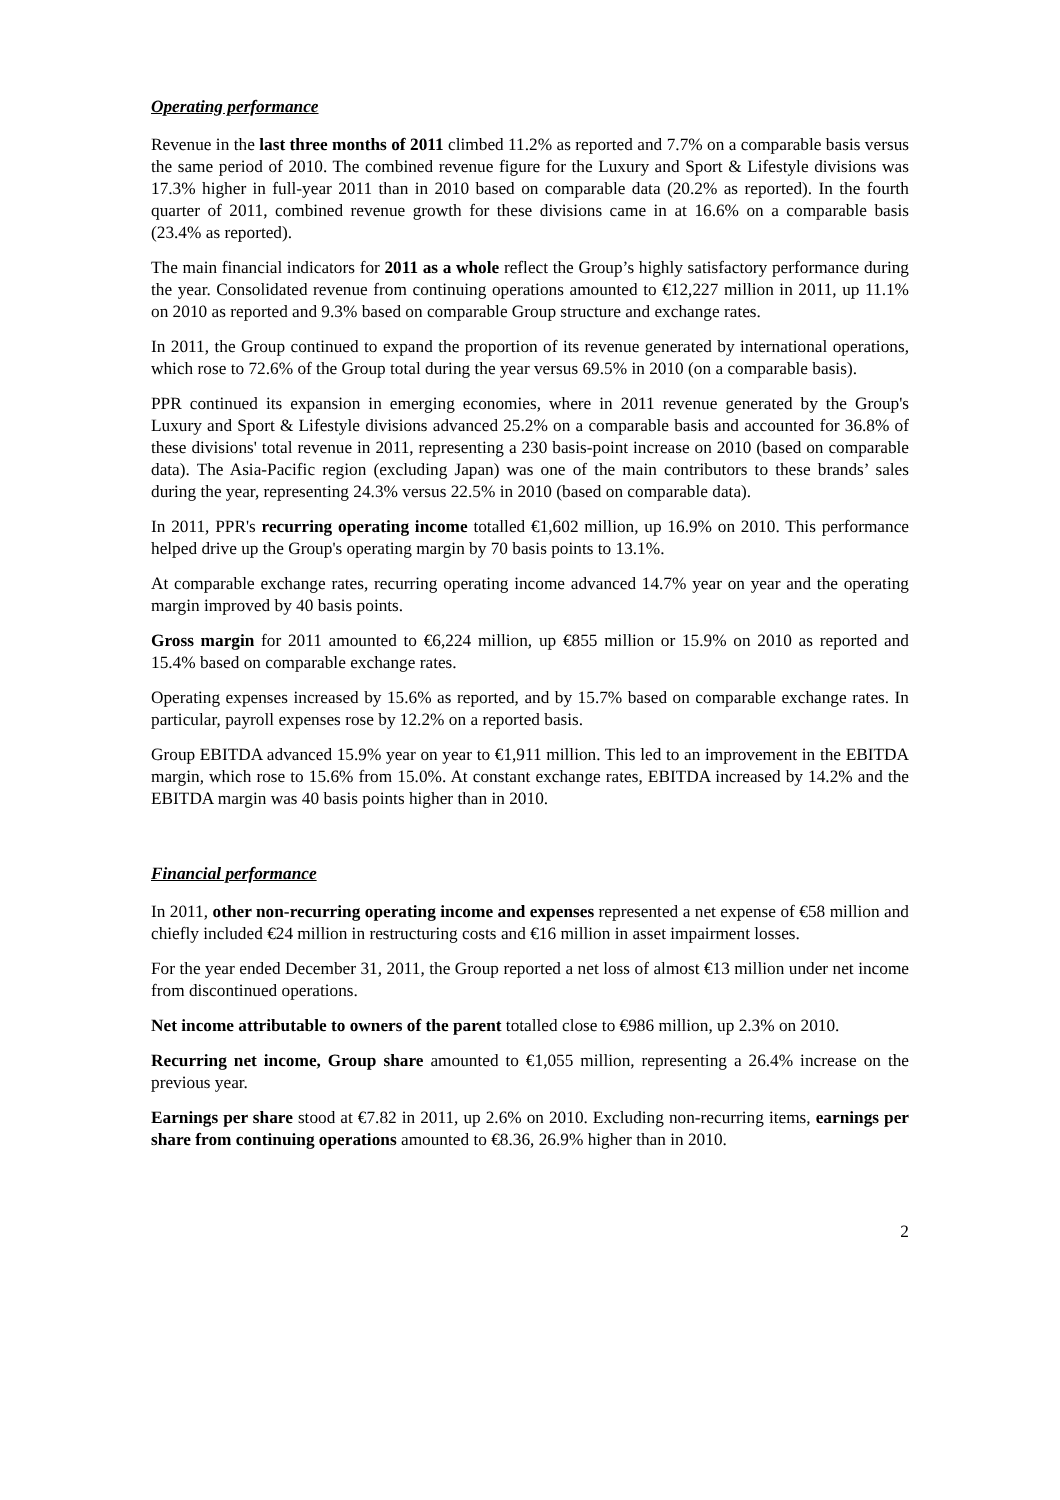Operating performance
Revenue in the last three months of 2011 climbed 11.2% as reported and 7.7% on a comparable basis versus the same period of 2010. The combined revenue figure for the Luxury and Sport & Lifestyle divisions was 17.3% higher in full-year 2011 than in 2010 based on comparable data (20.2% as reported). In the fourth quarter of 2011, combined revenue growth for these divisions came in at 16.6% on a comparable basis (23.4% as reported).
The main financial indicators for 2011 as a whole reflect the Group’s highly satisfactory performance during the year. Consolidated revenue from continuing operations amounted to €12,227 million in 2011, up 11.1% on 2010 as reported and 9.3% based on comparable Group structure and exchange rates.
In 2011, the Group continued to expand the proportion of its revenue generated by international operations, which rose to 72.6% of the Group total during the year versus 69.5% in 2010 (on a comparable basis).
PPR continued its expansion in emerging economies, where in 2011 revenue generated by the Group's Luxury and Sport & Lifestyle divisions advanced 25.2% on a comparable basis and accounted for 36.8% of these divisions' total revenue in 2011, representing a 230 basis-point increase on 2010 (based on comparable data). The Asia-Pacific region (excluding Japan) was one of the main contributors to these brands’ sales during the year, representing 24.3% versus 22.5% in 2010 (based on comparable data).
In 2011, PPR's recurring operating income totalled €1,602 million, up 16.9% on 2010. This performance helped drive up the Group's operating margin by 70 basis points to 13.1%.
At comparable exchange rates, recurring operating income advanced 14.7% year on year and the operating margin improved by 40 basis points.
Gross margin for 2011 amounted to €6,224 million, up €855 million or 15.9% on 2010 as reported and 15.4% based on comparable exchange rates.
Operating expenses increased by 15.6% as reported, and by 15.7% based on comparable exchange rates. In particular, payroll expenses rose by 12.2% on a reported basis.
Group EBITDA advanced 15.9% year on year to €1,911 million. This led to an improvement in the EBITDA margin, which rose to 15.6% from 15.0%. At constant exchange rates, EBITDA increased by 14.2% and the EBITDA margin was 40 basis points higher than in 2010.
Financial performance
In 2011, other non-recurring operating income and expenses represented a net expense of €58 million and chiefly included €24 million in restructuring costs and €16 million in asset impairment losses.
For the year ended December 31, 2011, the Group reported a net loss of almost €13 million under net income from discontinued operations.
Net income attributable to owners of the parent totalled close to €986 million, up 2.3% on 2010.
Recurring net income, Group share amounted to €1,055 million, representing a 26.4% increase on the previous year.
Earnings per share stood at €7.82 in 2011, up 2.6% on 2010. Excluding non-recurring items, earnings per share from continuing operations amounted to €8.36, 26.9% higher than in 2010.
2